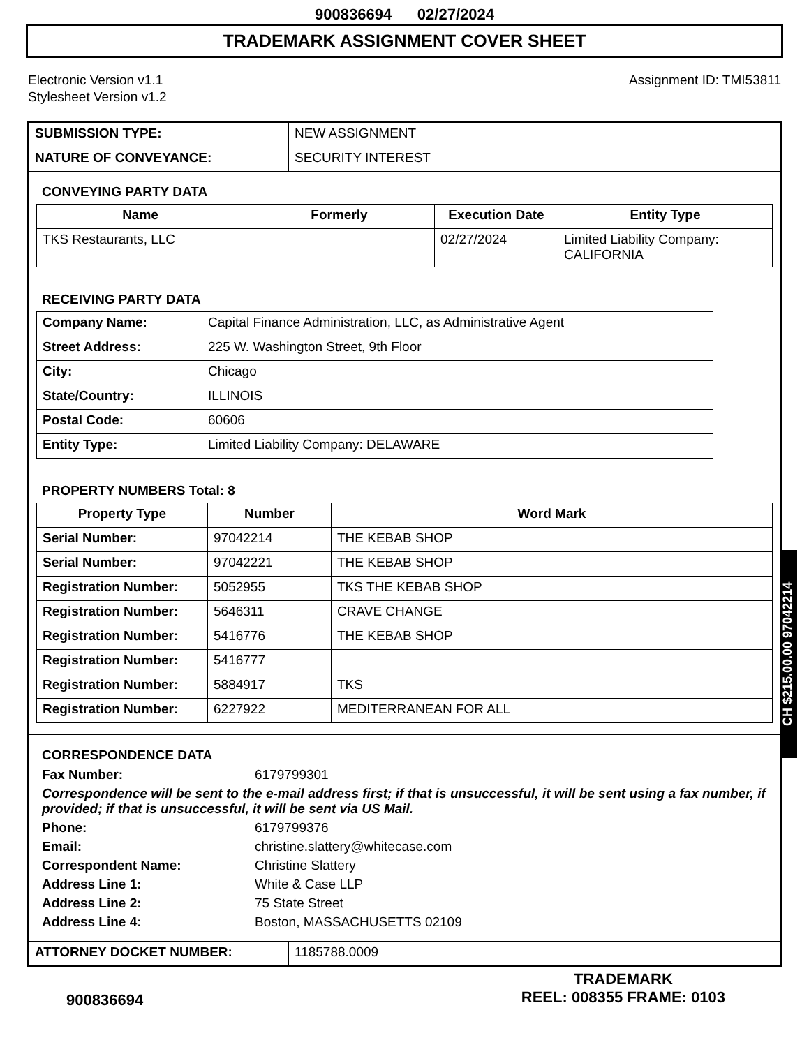900836694 02/27/2024
TRADEMARK ASSIGNMENT COVER SHEET
Electronic Version v1.1
Stylesheet Version v1.2
Assignment ID: TMI53811
| SUBMISSION TYPE: | NEW ASSIGNMENT |
| NATURE OF CONVEYANCE: | SECURITY INTEREST |
CONVEYING PARTY DATA
| Name | Formerly | Execution Date | Entity Type |
| --- | --- | --- | --- |
| TKS Restaurants, LLC | | 02/27/2024 | Limited Liability Company: CALIFORNIA |
RECEIVING PARTY DATA
| Company Name: | Capital Finance Administration, LLC, as Administrative Agent |
| Street Address: | 225 W. Washington Street, 9th Floor |
| City: | Chicago |
| State/Country: | ILLINOIS |
| Postal Code: | 60606 |
| Entity Type: | Limited Liability Company: DELAWARE |
PROPERTY NUMBERS Total: 8
| Property Type | Number | Word Mark |
| --- | --- | --- |
| Serial Number: | 97042214 | THE KEBAB SHOP |
| Serial Number: | 97042221 | THE KEBAB SHOP |
| Registration Number: | 5052955 | TKS THE KEBAB SHOP |
| Registration Number: | 5646311 | CRAVE CHANGE |
| Registration Number: | 5416776 | THE KEBAB SHOP |
| Registration Number: | 5416777 | |
| Registration Number: | 5884917 | TKS |
| Registration Number: | 6227922 | MEDITERRANEAN FOR ALL |
CORRESPONDENCE DATA
Fax Number: 6179799301 Correspondence will be sent to the e-mail address first; if that is unsuccessful, it will be sent using a fax number, if provided; if that is unsuccessful, it will be sent via US Mail. Phone: 6179799376 Email: christine.slattery@whitecase.com Correspondent Name: Christine Slattery Address Line 1: White & Case LLP Address Line 2: 75 State Street Address Line 4: Boston, MASSACHUSETTS 02109
| ATTORNEY DOCKET NUMBER: | 1185788.0009 |
900836694
TRADEMARK
REEL: 008355 FRAME: 0103
CH $215.00.00 97042214